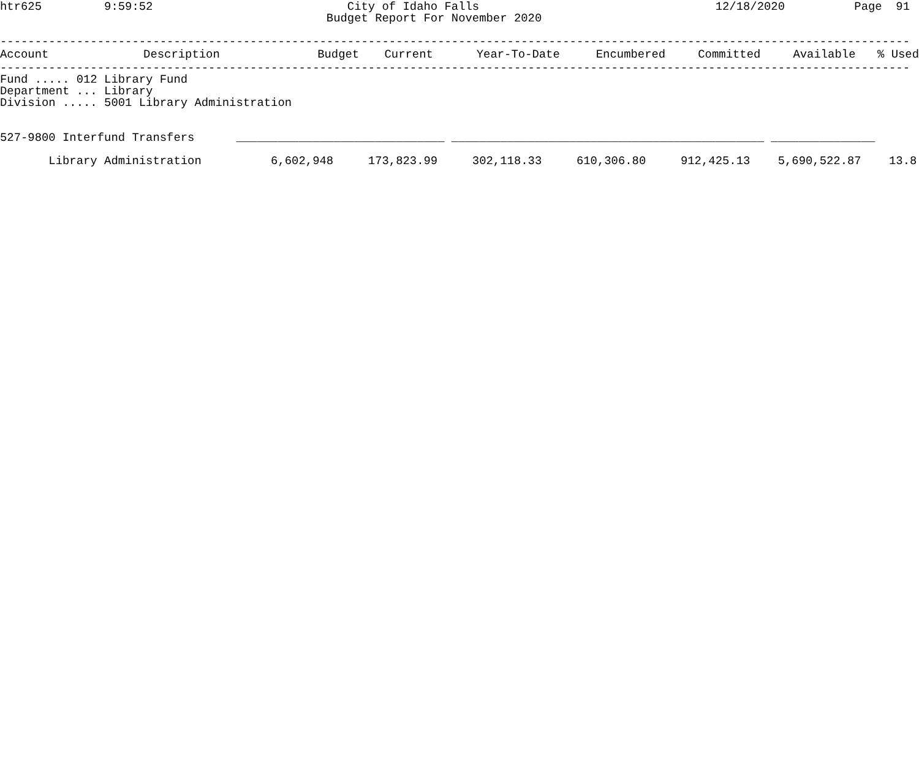htr625         9:59:52                            City of Idaho Falls                                  12/18/2020          Page  91
                                               Budget Report For November 2020

-----------------------------------------------------------------------------------------------------------------------------------
| Account | Description | Budget | Current | Year-To-Date | Encumbered | Committed | Available | % Used |
| --- | --- | --- | --- | --- | --- | --- | --- | --- |
-----------------------------------------------------------------------------------------------------------------------------------
Fund ..... 012 Library Fund
Department ... Library
Division ..... 5001 Library Administration


527-9800 Interfund Transfers      ______________________________ _____________________________________________ _______________

       Library Administration          6,602,948     173,823.99     302,118.33     610,306.80     912,425.13    5,690,522.87    13.8